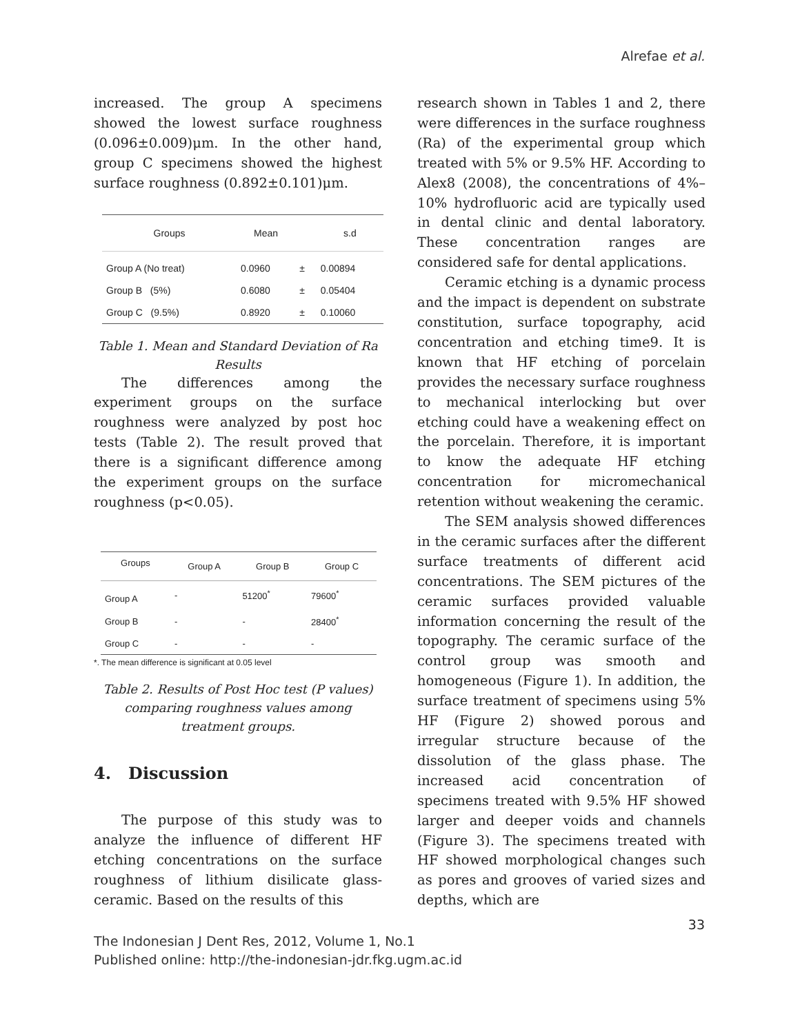Alrefae et al.
increased. The group A specimens showed the lowest surface roughness (0.096±0.009)μm. In the other hand, group C specimens showed the highest surface roughness (0.892±0.101)μm.
| Groups | Mean | | s.d |
| --- | --- | --- | --- |
| Group A (No treat) | 0.0960 | ± | 0.00894 |
| Group B (5%) | 0.6080 | ± | 0.05404 |
| Group C (9.5%) | 0.8920 | ± | 0.10060 |
Table 1. Mean and Standard Deviation of Ra Results
The differences among the experiment groups on the surface roughness were analyzed by post hoc tests (Table 2). The result proved that there is a significant difference among the experiment groups on the surface roughness (p<0.05).
| Groups | Group A | Group B | Group C |
| --- | --- | --- | --- |
| Group A | - | 51200<sup>*</sup> | 79600<sup>*</sup> |
| Group B | - | - | 28400<sup>*</sup> |
| Group C | - | - | - |
*. The mean difference is significant at 0.05 level
Table 2. Results of Post Hoc test (P values) comparing roughness values among treatment groups.
4. Discussion
The purpose of this study was to analyze the influence of different HF etching concentrations on the surface roughness of lithium disilicate glass-ceramic. Based on the results of this
research shown in Tables 1 and 2, there were differences in the surface roughness (Ra) of the experimental group which treated with 5% or 9.5% HF. According to Alex8 (2008), the concentrations of 4%–10% hydrofluoric acid are typically used in dental clinic and dental laboratory. These concentration ranges are considered safe for dental applications.
Ceramic etching is a dynamic process and the impact is dependent on substrate constitution, surface topography, acid concentration and etching time9. It is known that HF etching of porcelain provides the necessary surface roughness to mechanical interlocking but over etching could have a weakening effect on the porcelain. Therefore, it is important to know the adequate HF etching concentration for micromechanical retention without weakening the ceramic.
The SEM analysis showed differences in the ceramic surfaces after the different surface treatments of different acid concentrations. The SEM pictures of the ceramic surfaces provided valuable information concerning the result of the topography. The ceramic surface of the control group was smooth and homogeneous (Figure 1). In addition, the surface treatment of specimens using 5% HF (Figure 2) showed porous and irregular structure because of the dissolution of the glass phase. The increased acid concentration of specimens treated with 9.5% HF showed larger and deeper voids and channels (Figure 3). The specimens treated with HF showed morphological changes such as pores and grooves of varied sizes and depths, which are
33
The Indonesian J Dent Res, 2012, Volume 1, No.1
Published online: http://the-indonesian-jdr.fkg.ugm.ac.id